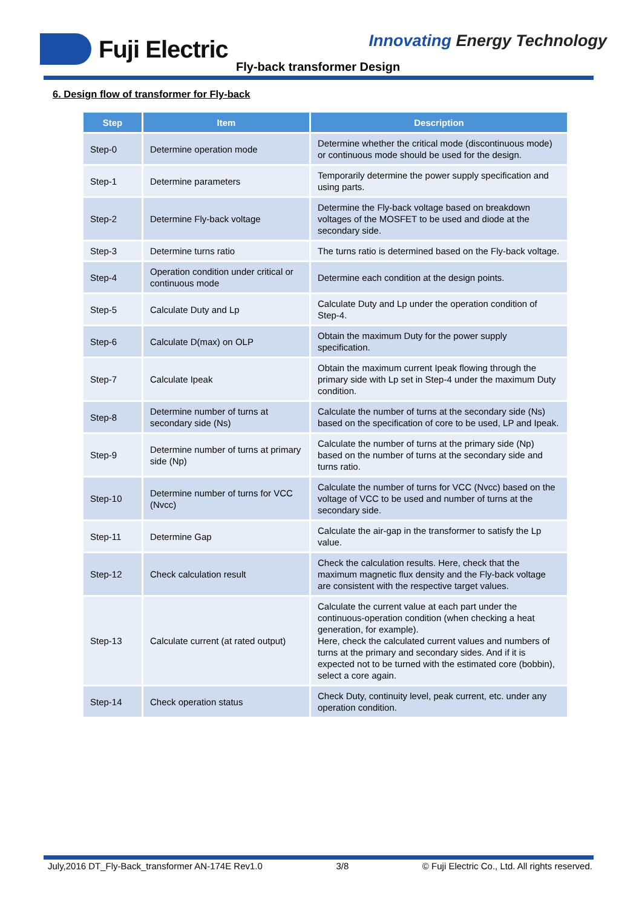Fuji Electric Innovating Energy Technology
Fly-back transformer Design
6. Design flow of transformer for Fly-back
| Step | Item | Description |
| --- | --- | --- |
| Step-0 | Determine operation mode | Determine whether the critical mode (discontinuous mode) or continuous mode should be used for the design. |
| Step-1 | Determine parameters | Temporarily determine the power supply specification and using parts. |
| Step-2 | Determine Fly-back voltage | Determine the Fly-back voltage based on breakdown voltages of the MOSFET to be used and diode at the secondary side. |
| Step-3 | Determine turns ratio | The turns ratio is determined based on the Fly-back voltage. |
| Step-4 | Operation condition under critical or continuous mode | Determine each condition at the design points. |
| Step-5 | Calculate Duty and Lp | Calculate Duty and Lp under the operation condition of Step-4. |
| Step-6 | Calculate D(max) on OLP | Obtain the maximum Duty for the power supply specification. |
| Step-7 | Calculate Ipeak | Obtain the maximum current Ipeak flowing through the primary side with Lp set in Step-4 under the maximum Duty condition. |
| Step-8 | Determine number of turns at secondary side (Ns) | Calculate the number of turns at the secondary side (Ns) based on the specification of core to be used, LP and Ipeak. |
| Step-9 | Determine number of turns at primary side (Np) | Calculate the number of turns at the primary side (Np) based on the number of turns at the secondary side and turns ratio. |
| Step-10 | Determine number of turns for VCC (Nvcc) | Calculate the number of turns for VCC (Nvcc) based on the voltage of VCC to be used and number of turns at the secondary side. |
| Step-11 | Determine Gap | Calculate the air-gap in the transformer to satisfy the Lp value. |
| Step-12 | Check calculation result | Check the calculation results. Here, check that the maximum magnetic flux density and the Fly-back voltage are consistent with the respective target values. |
| Step-13 | Calculate current (at rated output) | Calculate the current value at each part under the continuous-operation condition (when checking a heat generation, for example). Here, check the calculated current values and numbers of turns at the primary and secondary sides. And if it is expected not to be turned with the estimated core (bobbin), select a core again. |
| Step-14 | Check operation status | Check Duty, continuity level, peak current, etc. under any operation condition. |
July,2016 DT_Fly-Back_transformer AN-174E Rev1.0 3/8 © Fuji Electric Co., Ltd. All rights reserved.